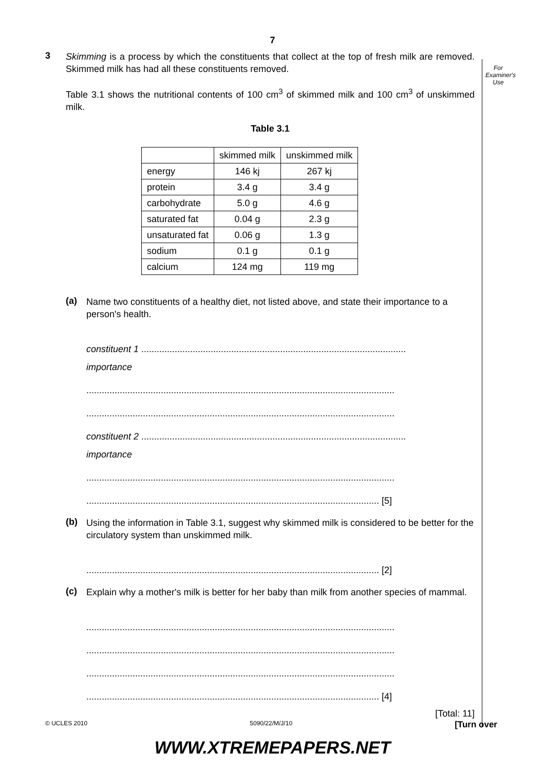7
For
Examiner's
Use
3
Skimming is a process by which the constituents that collect at the top of fresh milk are removed. Skimmed milk has had all these constituents removed.
Table 3.1 shows the nutritional contents of 100 cm<sup>3</sup> of skimmed milk and 100 cm<sup>3</sup> of unskimmed milk.
Table 3.1
| | skimmed milk | unskimmed milk |
| energy | 146 kj | 267 kj |
| protein | 3.4 g | 3.4 g |
| carbohydrate | 5.0 g | 4.6 g |
| saturated fat | 0.04 g | 2.3 g |
| unsaturated fat | 0.06 g | 1.3 g |
| sodium | 0.1 g | 0.1 g |
| calcium | 124 mg | 119 mg |
(a)
Name two constituents of a healthy diet, not listed above, and state their importance to a person's health.
constituent 1 .......................................................................................................
importance
........................................................................................................................
........................................................................................................................
constituent 2 .......................................................................................................
importance
........................................................................................................................
.................................................................................................................. [5]
(b)
Using the information in Table 3.1, suggest why skimmed milk is considered to be better for the circulatory system than unskimmed milk.
.................................................................................................................. [2]
(c)
Explain why a mother's milk is better for her baby than milk from another species of mammal.
........................................................................................................................
........................................................................................................................
........................................................................................................................
.................................................................................................................. [4]
[Total: 11]
© UCLES 2010 5090/22/M/J/10 [Turn over
WWW.XTREMEPAPERS.NET